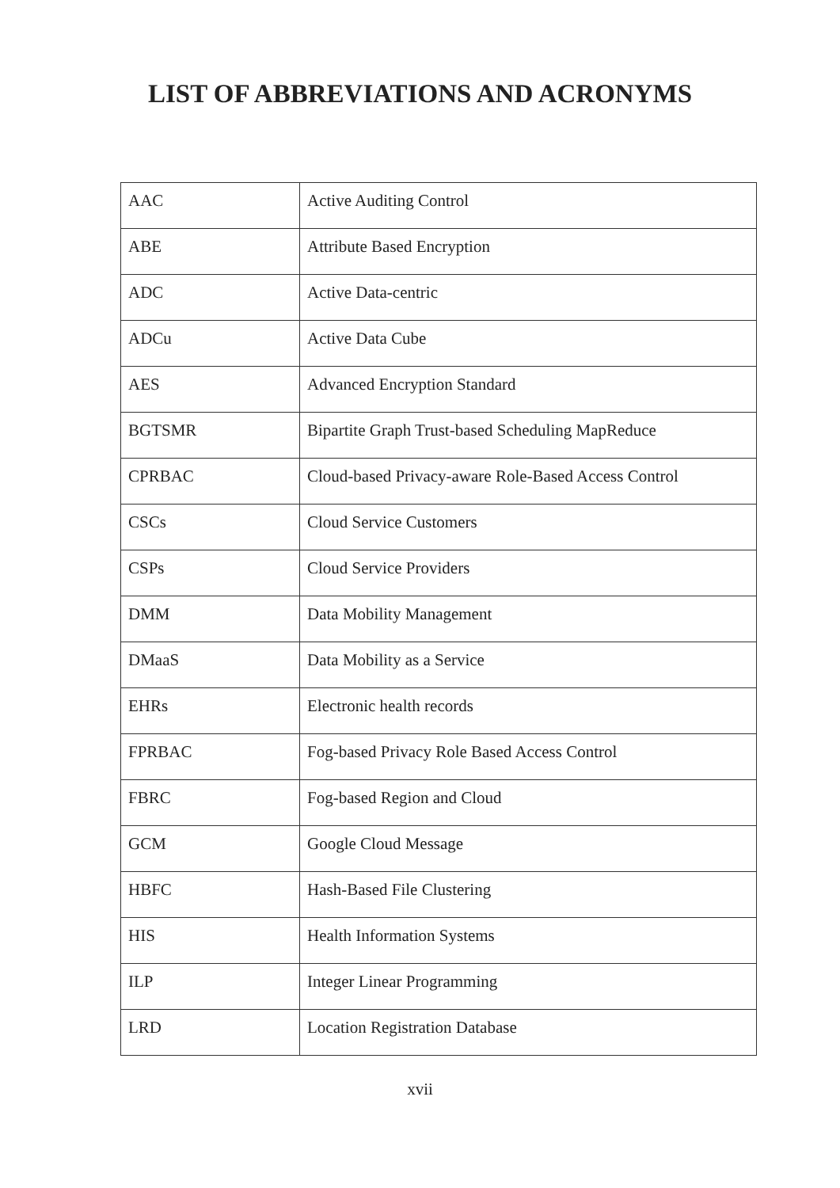LIST OF ABBREVIATIONS AND ACRONYMS
| AAC | Active Auditing Control |
| ABE | Attribute Based Encryption |
| ADC | Active Data-centric |
| ADCu | Active Data Cube |
| AES | Advanced Encryption Standard |
| BGTSMR | Bipartite Graph Trust-based Scheduling MapReduce |
| CPRBAC | Cloud-based Privacy-aware Role-Based Access Control |
| CSCs | Cloud Service Customers |
| CSPs | Cloud Service Providers |
| DMM | Data Mobility Management |
| DMaaS | Data Mobility as a Service |
| EHRs | Electronic health records |
| FPRBAC | Fog-based Privacy Role Based Access Control |
| FBRC | Fog-based Region and Cloud |
| GCM | Google Cloud Message |
| HBFC | Hash-Based File Clustering |
| HIS | Health Information Systems |
| ILP | Integer Linear Programming |
| LRD | Location Registration Database |
xvii